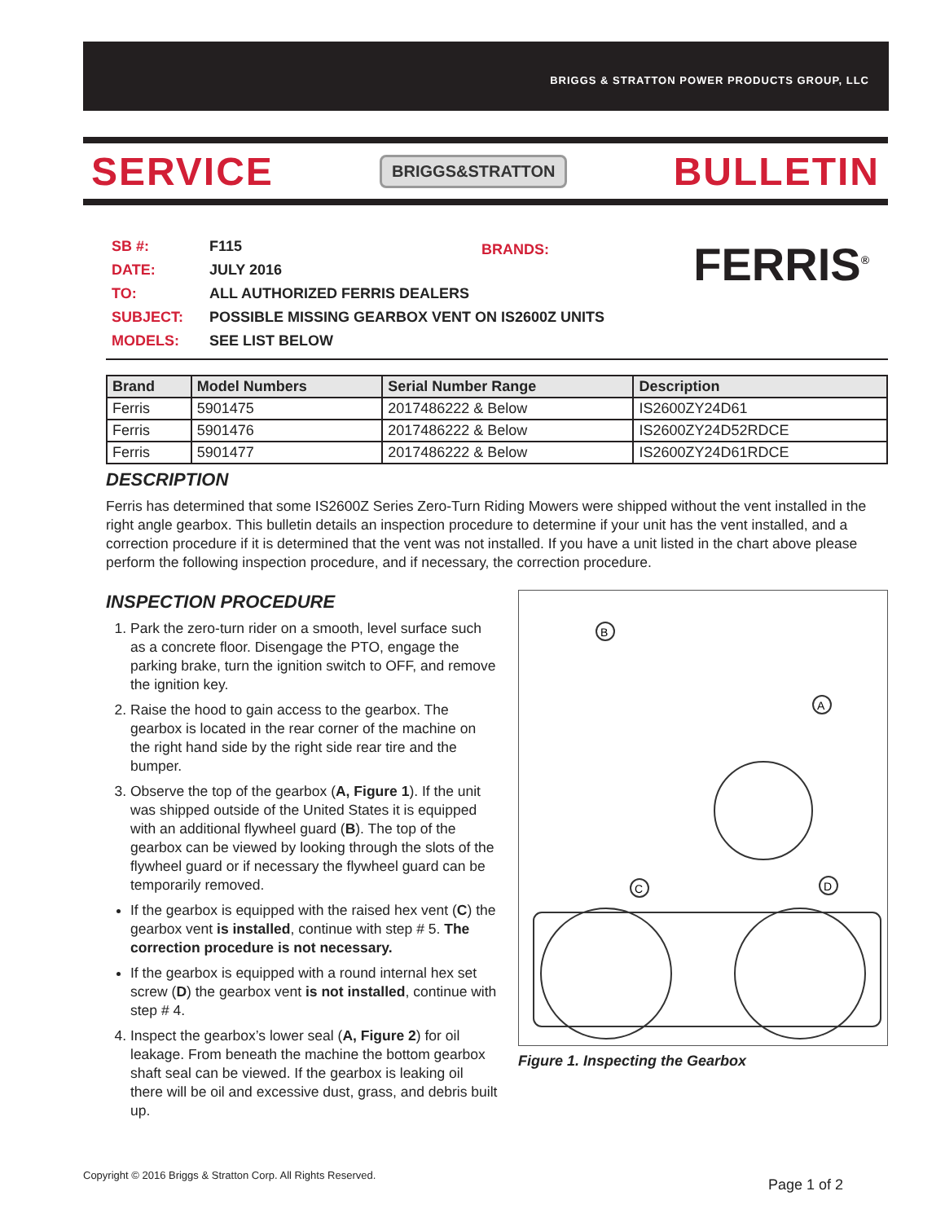BRIGGS & STRATTON POWER PRODUCTS GROUP, LLC
SERVICE BRIGGS&STRATTON BULLETIN
BRANDS: FERRIS<sup>®</sup>
SB #: F115
DATE: JULY 2016
TO: ALL AUTHORIZED FERRIS DEALERS
SUBJECT: POSSIBLE MISSING GEARBOX VENT ON IS2600Z UNITS
MODELS: SEE LIST BELOW
| Brand | Model Numbers | Serial Number Range | Description |
| --- | --- | --- | --- |
| Ferris | 5901475 | 2017486222 & Below | IS2600ZY24D61 |
| Ferris | 5901476 | 2017486222 & Below | IS2600ZY24D52RDCE |
| Ferris | 5901477 | 2017486222 & Below | IS2600ZY24D61RDCE |
DESCRIPTION
Ferris has determined that some IS2600Z Series Zero-Turn Riding Mowers were shipped without the vent installed in the right angle gearbox. This bulletin details an inspection procedure to determine if your unit has the vent installed, and a correction procedure if it is determined that the vent was not installed. If you have a unit listed in the chart above please perform the following inspection procedure, and if necessary, the correction procedure.
INSPECTION PROCEDURE
1. Park the zero-turn rider on a smooth, level surface such as a concrete floor. Disengage the PTO, engage the parking brake, turn the ignition switch to OFF, and remove the ignition key.
2. Raise the hood to gain access to the gearbox. The gearbox is located in the rear corner of the machine on the right hand side by the right side rear tire and the bumper.
3. Observe the top of the gearbox (A, Figure 1). If the unit was shipped outside of the United States it is equipped with an additional flywheel guard (B). The top of the gearbox can be viewed by looking through the slots of the flywheel guard or if necessary the flywheel guard can be temporarily removed.
If the gearbox is equipped with the raised hex vent (C) the gearbox vent is installed, continue with step # 5. The correction procedure is not necessary.
If the gearbox is equipped with a round internal hex set screw (D) the gearbox vent is not installed, continue with step # 4.
4. Inspect the gearbox’s lower seal (A, Figure 2) for oil leakage. From beneath the machine the bottom gearbox shaft seal can be viewed. If the gearbox is leaking oil there will be oil and excessive dust, grass, and debris built up.
B
A
C
D
Figure 1. Inspecting the Gearbox
Copyright © 2016 Briggs & Stratton Corp. All Rights Reserved.
Page 1 of 2